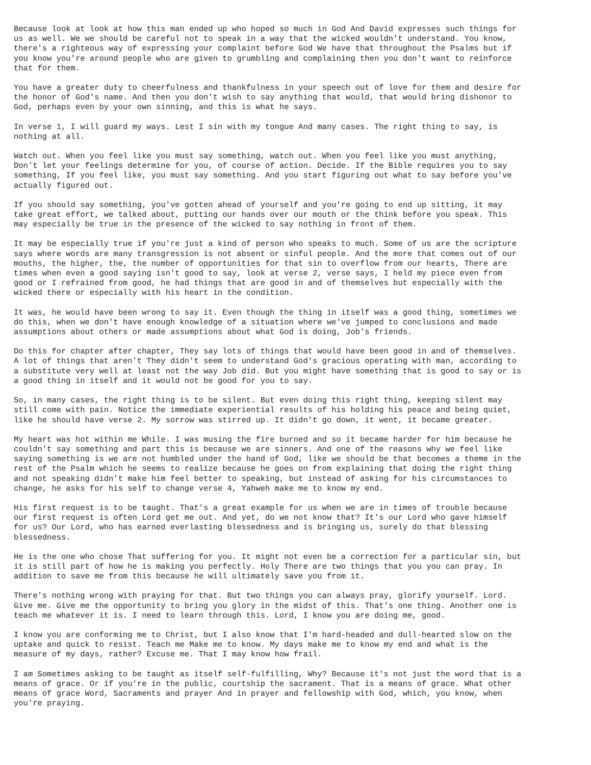Because look at look at how this man ended up who hoped so much in God And David expresses such things for us as well. We we should be careful not to speak in a way that the wicked wouldn't understand. You know, there's a righteous way of expressing your complaint before God We have that throughout the Psalms but if you know you're around people who are given to grumbling and complaining then you don't want to reinforce that for them.
You have a greater duty to cheerfulness and thankfulness in your speech out of love for them and desire for the honor of God's name. And then you don't wish to say anything that would, that would bring dishonor to God, perhaps even by your own sinning, and this is what he says.
In verse 1, I will guard my ways. Lest I sin with my tongue And many cases. The right thing to say, is nothing at all.
Watch out. When you feel like you must say something, watch out. When you feel like you must anything, Don't let your feelings determine for you, of course of action. Decide. If the Bible requires you to say something, If you feel like, you must say something. And you start figuring out what to say before you've actually figured out.
If you should say something, you've gotten ahead of yourself and you're going to end up sitting, it may take great effort, we talked about, putting our hands over our mouth or the think before you speak. This may especially be true in the presence of the wicked to say nothing in front of them.
It may be especially true if you're just a kind of person who speaks to much. Some of us are the scripture says where words are many transgression is not absent or sinful people. And the more that comes out of our mouths, the higher, the, the number of opportunities for that sin to overflow from our hearts, There are times when even a good saying isn't good to say, look at verse 2, verse says, I held my piece even from good or I refrained from good, he had things that are good in and of themselves but especially with the wicked there or especially with his heart in the condition.
It was, he would have been wrong to say it. Even though the thing in itself was a good thing, sometimes we do this, when we don't have enough knowledge of a situation where we've jumped to conclusions and made assumptions about others or made assumptions about what God is doing, Job's friends.
Do this for chapter after chapter, They say lots of things that would have been good in and of themselves. A lot of things that aren't They didn't seem to understand God's gracious operating with man, according to a substitute very well at least not the way Job did. But you might have something that is good to say or is a good thing in itself and it would not be good for you to say.
So, in many cases, the right thing is to be silent. But even doing this right thing, keeping silent may still come with pain. Notice the immediate experiential results of his holding his peace and being quiet, like he should have verse 2. My sorrow was stirred up. It didn't go down, it went, it became greater.
My heart was hot within me While. I was musing the fire burned and so it became harder for him because he couldn't say something and part this is because we are sinners. And one of the reasons why we feel like saying something is we are not humbled under the hand of God, like we should be that becomes a theme in the rest of the Psalm which he seems to realize because he goes on from explaining that doing the right thing and not speaking didn't make him feel better to speaking, but instead of asking for his circumstances to change, he asks for his self to change verse 4, Yahweh make me to know my end.
His first request is to be taught. That's a great example for us when we are in times of trouble because our first request is often Lord get me out. And yet, do we not know that? It's our Lord who gave himself for us? Our Lord, who has earned everlasting blessedness and is bringing us, surely do that blessing blessedness.
He is the one who chose That suffering for you. It might not even be a correction for a particular sin, but it is still part of how he is making you perfectly. Holy There are two things that you you can pray. In addition to save me from this because he will ultimately save you from it.
There's nothing wrong with praying for that. But two things you can always pray, glorify yourself. Lord. Give me. Give me the opportunity to bring you glory in the midst of this. That's one thing. Another one is teach me whatever it is. I need to learn through this. Lord, I know you are doing me, good.
I know you are conforming me to Christ, but I also know that I'm hard-headed and dull-hearted slow on the uptake and quick to resist. Teach me Make me to know. My days make me to know my end and what is the measure of my days, rather? Excuse me. That I may know how frail.
I am Sometimes asking to be taught as itself self-fulfilling, Why? Because it's not just the word that is a means of grace. Or if you're in the public, courtship the sacrament. That is a means of grace. What other means of grace Word, Sacraments and prayer And in prayer and fellowship with God, which, you know, when you're praying.